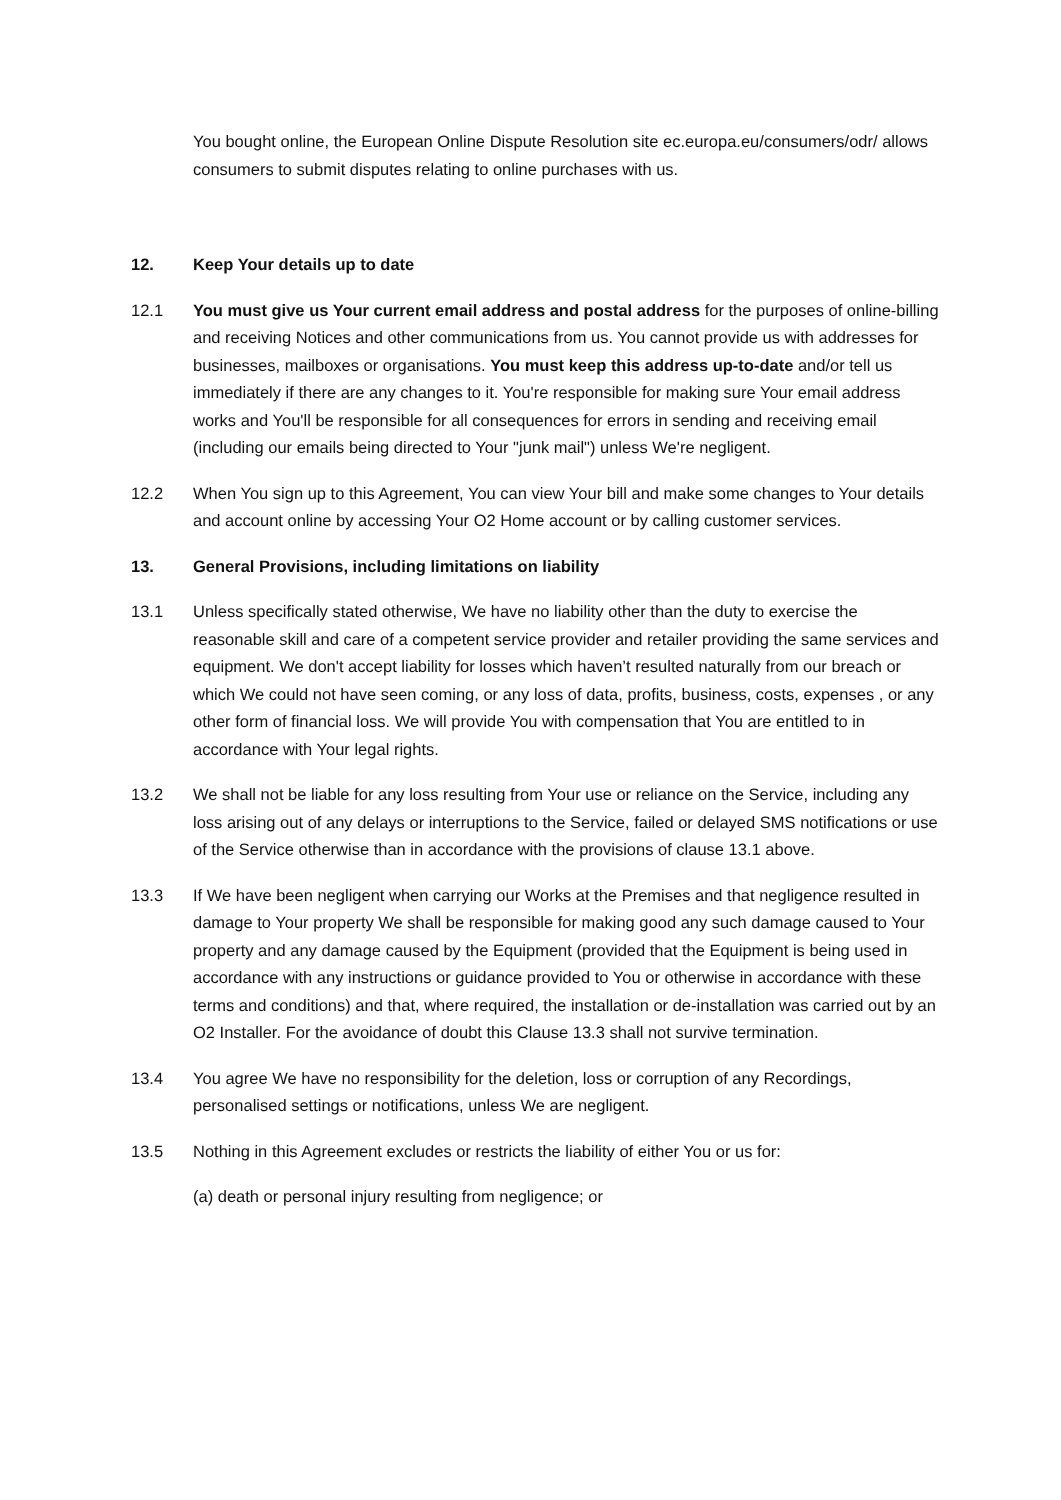You bought online, the European Online Dispute Resolution site ec.europa.eu/consumers/odr/ allows consumers to submit disputes relating to online purchases with us.
12. Keep Your details up to date
12.1 You must give us Your current email address and postal address for the purposes of online-billing and receiving Notices and other communications from us. You cannot provide us with addresses for businesses, mailboxes or organisations. You must keep this address up-to-date and/or tell us immediately if there are any changes to it. You're responsible for making sure Your email address works and You'll be responsible for all consequences for errors in sending and receiving email (including our emails being directed to Your "junk mail") unless We're negligent.
12.2 When You sign up to this Agreement, You can view Your bill and make some changes to Your details and account online by accessing Your O2 Home account or by calling customer services.
13. General Provisions, including limitations on liability
13.1 Unless specifically stated otherwise, We have no liability other than the duty to exercise the reasonable skill and care of a competent service provider and retailer providing the same services and equipment. We don't accept liability for losses which haven’t resulted naturally from our breach or which We could not have seen coming, or any loss of data, profits, business, costs, expenses , or any other form of financial loss. We will provide You with compensation that You are entitled to in accordance with Your legal rights.
13.2 We shall not be liable for any loss resulting from Your use or reliance on the Service, including any loss arising out of any delays or interruptions to the Service, failed or delayed SMS notifications or use of the Service otherwise than in accordance with the provisions of clause 13.1 above.
13.3 If We have been negligent when carrying our Works at the Premises and that negligence resulted in damage to Your property We shall be responsible for making good any such damage caused to Your property and any damage caused by the Equipment (provided that the Equipment is being used in accordance with any instructions or guidance provided to You or otherwise in accordance with these terms and conditions) and that, where required, the installation or de-installation was carried out by an O2 Installer. For the avoidance of doubt this Clause 13.3 shall not survive termination.
13.4 You agree We have no responsibility for the deletion, loss or corruption of any Recordings, personalised settings or notifications, unless We are negligent.
13.5 Nothing in this Agreement excludes or restricts the liability of either You or us for:
(a) death or personal injury resulting from negligence; or